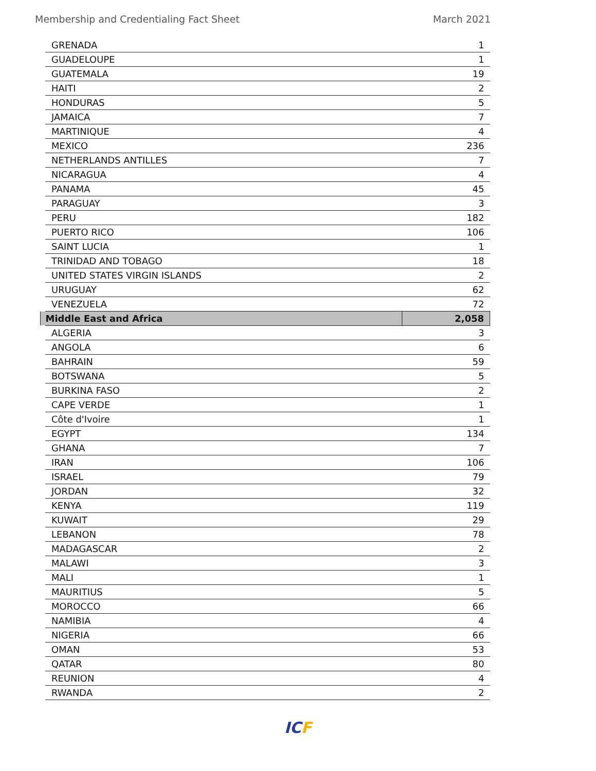Membership and Credentialing Fact Sheet March 2021
| GRENADA | 1 |
| GUADELOUPE | 1 |
| GUATEMALA | 19 |
| HAITI | 2 |
| HONDURAS | 5 |
| JAMAICA | 7 |
| MARTINIQUE | 4 |
| MEXICO | 236 |
| NETHERLANDS ANTILLES | 7 |
| NICARAGUA | 4 |
| PANAMA | 45 |
| PARAGUAY | 3 |
| PERU | 182 |
| PUERTO RICO | 106 |
| SAINT LUCIA | 1 |
| TRINIDAD AND TOBAGO | 18 |
| UNITED STATES VIRGIN ISLANDS | 2 |
| URUGUAY | 62 |
| VENEZUELA | 72 |
| Middle East and Africa | 2,058 |
| ALGERIA | 3 |
| ANGOLA | 6 |
| BAHRAIN | 59 |
| BOTSWANA | 5 |
| BURKINA FASO | 2 |
| CAPE VERDE | 1 |
| Côte d'Ivoire | 1 |
| EGYPT | 134 |
| GHANA | 7 |
| IRAN | 106 |
| ISRAEL | 79 |
| JORDAN | 32 |
| KENYA | 119 |
| KUWAIT | 29 |
| LEBANON | 78 |
| MADAGASCAR | 2 |
| MALAWI | 3 |
| MALI | 1 |
| MAURITIUS | 5 |
| MOROCCO | 66 |
| NAMIBIA | 4 |
| NIGERIA | 66 |
| OMAN | 53 |
| QATAR | 80 |
| REUNION | 4 |
| RWANDA | 2 |
ICF